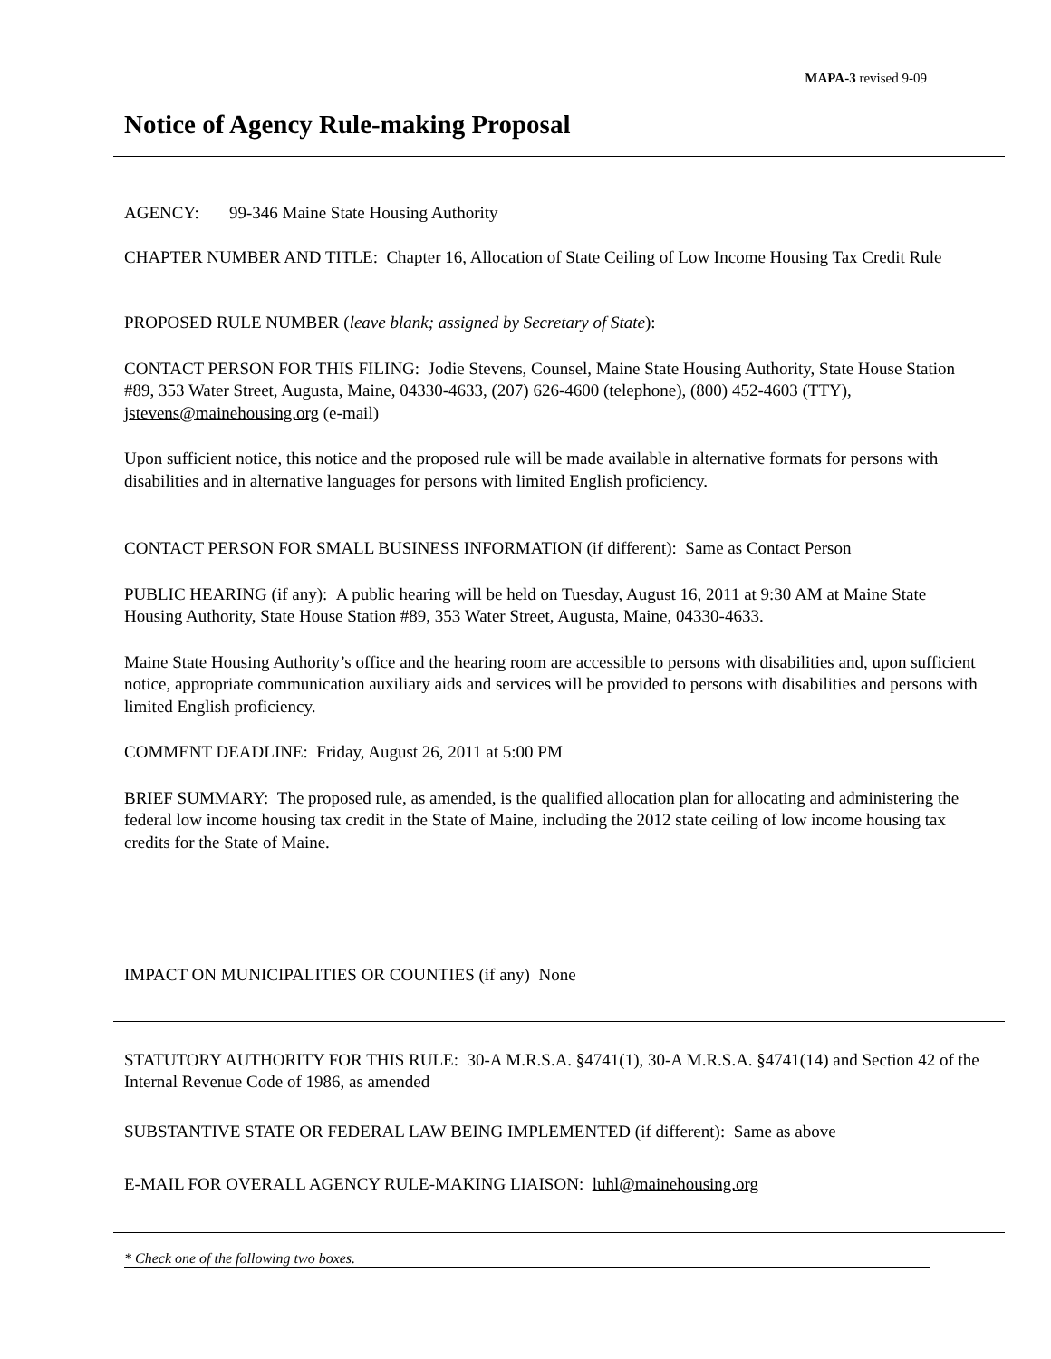MAPA-3 revised 9-09
Notice of Agency Rule-making Proposal
AGENCY: 99-346 Maine State Housing Authority
CHAPTER NUMBER AND TITLE: Chapter 16, Allocation of State Ceiling of Low Income Housing Tax Credit Rule
PROPOSED RULE NUMBER (leave blank; assigned by Secretary of State):
CONTACT PERSON FOR THIS FILING: Jodie Stevens, Counsel, Maine State Housing Authority, State House Station #89, 353 Water Street, Augusta, Maine, 04330-4633, (207) 626-4600 (telephone), (800) 452-4603 (TTY), jstevens@mainehousing.org (e-mail)
Upon sufficient notice, this notice and the proposed rule will be made available in alternative formats for persons with disabilities and in alternative languages for persons with limited English proficiency.
CONTACT PERSON FOR SMALL BUSINESS INFORMATION (if different): Same as Contact Person
PUBLIC HEARING (if any): A public hearing will be held on Tuesday, August 16, 2011 at 9:30 AM at Maine State Housing Authority, State House Station #89, 353 Water Street, Augusta, Maine, 04330-4633.
Maine State Housing Authority’s office and the hearing room are accessible to persons with disabilities and, upon sufficient notice, appropriate communication auxiliary aids and services will be provided to persons with disabilities and persons with limited English proficiency.
COMMENT DEADLINE: Friday, August 26, 2011 at 5:00 PM
BRIEF SUMMARY: The proposed rule, as amended, is the qualified allocation plan for allocating and administering the federal low income housing tax credit in the State of Maine, including the 2012 state ceiling of low income housing tax credits for the State of Maine.
IMPACT ON MUNICIPALITIES OR COUNTIES (if any) None
STATUTORY AUTHORITY FOR THIS RULE: 30-A M.R.S.A. §4741(1), 30-A M.R.S.A. §4741(14) and Section 42 of the Internal Revenue Code of 1986, as amended
SUBSTANTIVE STATE OR FEDERAL LAW BEING IMPLEMENTED (if different): Same as above
E-MAIL FOR OVERALL AGENCY RULE-MAKING LIAISON: luhl@mainehousing.org
* Check one of the following two boxes.